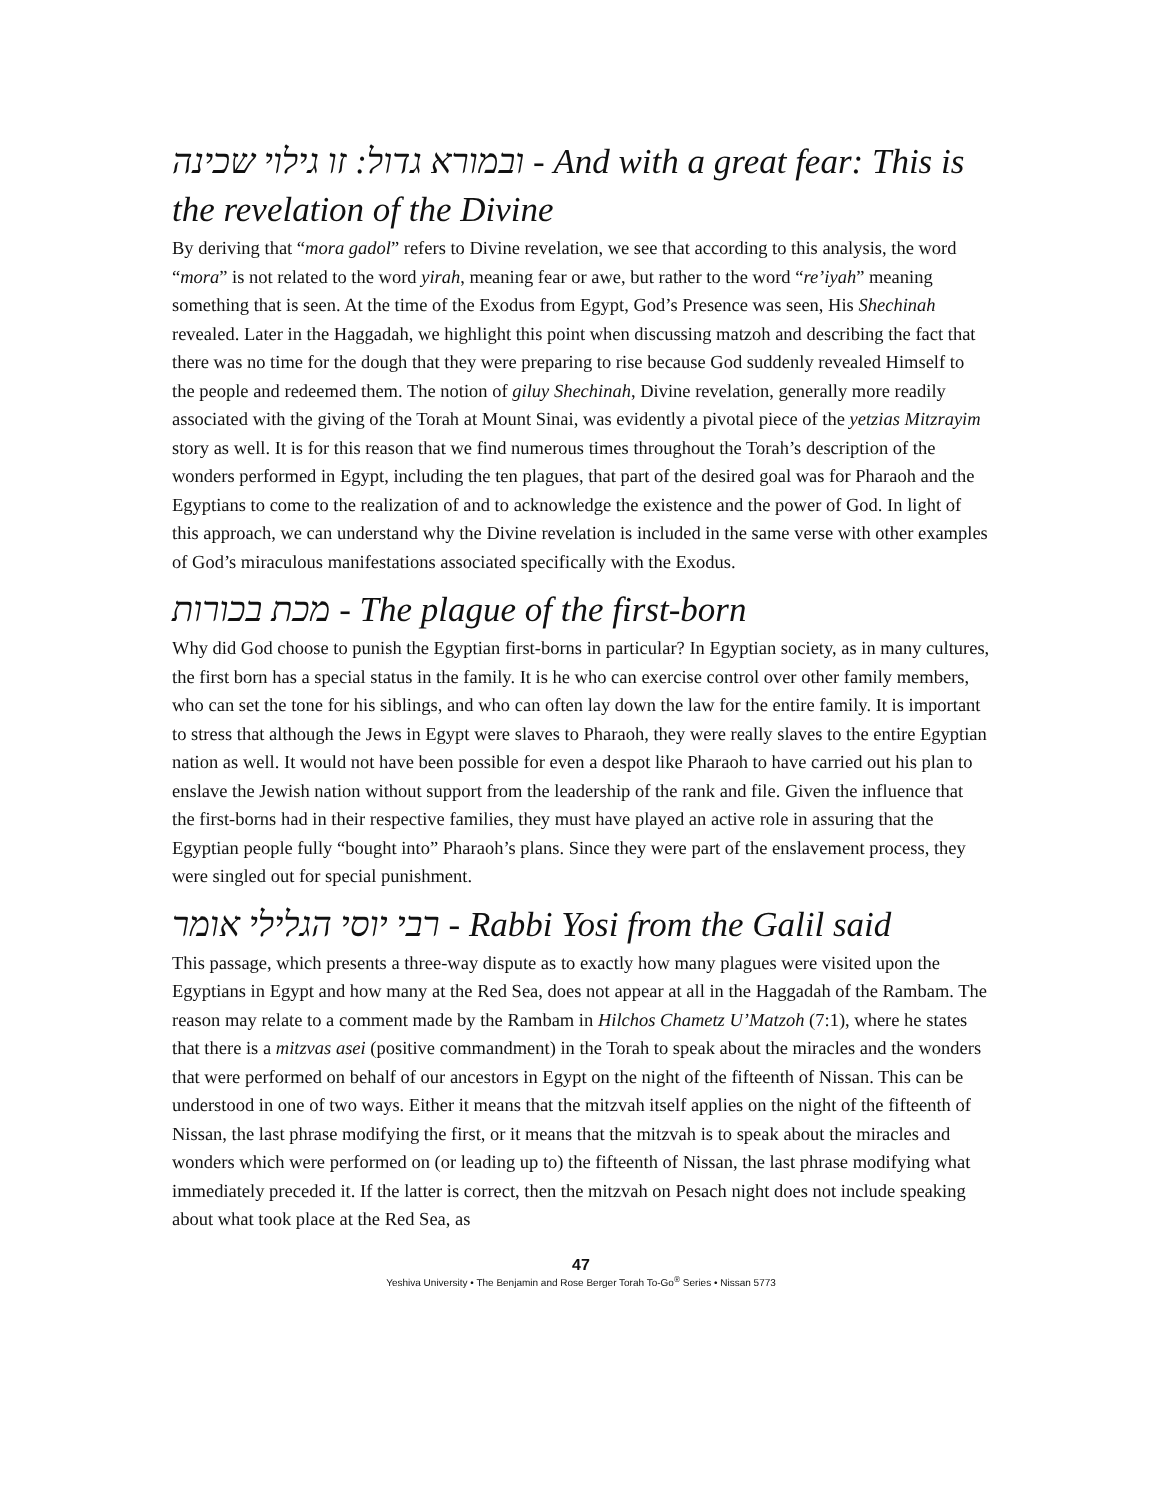ובמורא גדול: זו גילוי שכינה - And with a great fear: This is the revelation of the Divine
By deriving that “mora gadol” refers to Divine revelation, we see that according to this analysis, the word “mora” is not related to the word yirah, meaning fear or awe, but rather to the word “re’iyah” meaning something that is seen. At the time of the Exodus from Egypt, God’s Presence was seen, His Shechinah revealed. Later in the Haggadah, we highlight this point when discussing matzoh and describing the fact that there was no time for the dough that they were preparing to rise because God suddenly revealed Himself to the people and redeemed them. The notion of giluy Shechinah, Divine revelation, generally more readily associated with the giving of the Torah at Mount Sinai, was evidently a pivotal piece of the yetzias Mitzrayim story as well. It is for this reason that we find numerous times throughout the Torah’s description of the wonders performed in Egypt, including the ten plagues, that part of the desired goal was for Pharaoh and the Egyptians to come to the realization of and to acknowledge the existence and the power of God. In light of this approach, we can understand why the Divine revelation is included in the same verse with other examples of God’s miraculous manifestations associated specifically with the Exodus.
מכת בכורות - The plague of the first-born
Why did God choose to punish the Egyptian first-borns in particular? In Egyptian society, as in many cultures, the first born has a special status in the family. It is he who can exercise control over other family members, who can set the tone for his siblings, and who can often lay down the law for the entire family. It is important to stress that although the Jews in Egypt were slaves to Pharaoh, they were really slaves to the entire Egyptian nation as well. It would not have been possible for even a despot like Pharaoh to have carried out his plan to enslave the Jewish nation without support from the leadership of the rank and file. Given the influence that the first-borns had in their respective families, they must have played an active role in assuring that the Egyptian people fully “bought into” Pharaoh’s plans. Since they were part of the enslavement process, they were singled out for special punishment.
רבי יוסי הגלילי אומר - Rabbi Yosi from the Galil said
This passage, which presents a three-way dispute as to exactly how many plagues were visited upon the Egyptians in Egypt and how many at the Red Sea, does not appear at all in the Haggadah of the Rambam. The reason may relate to a comment made by the Rambam in Hilchos Chametz U’Matzoh (7:1), where he states that there is a mitzvas asei (positive commandment) in the Torah to speak about the miracles and the wonders that were performed on behalf of our ancestors in Egypt on the night of the fifteenth of Nissan. This can be understood in one of two ways. Either it means that the mitzvah itself applies on the night of the fifteenth of Nissan, the last phrase modifying the first, or it means that the mitzvah is to speak about the miracles and wonders which were performed on (or leading up to) the fifteenth of Nissan, the last phrase modifying what immediately preceded it. If the latter is correct, then the mitzvah on Pesach night does not include speaking about what took place at the Red Sea, as
47
Yeshiva University • The Benjamin and Rose Berger Torah To-Go<sup>®</sup> Series • Nissan 5773